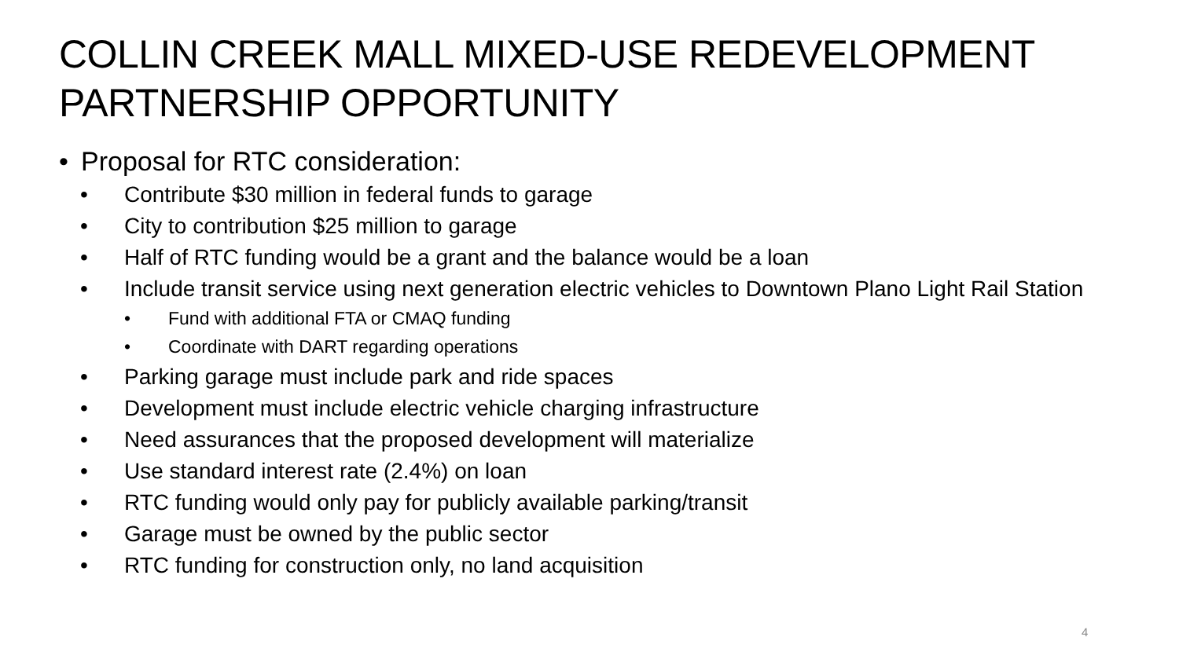COLLIN CREEK MALL MIXED-USE REDEVELOPMENT PARTNERSHIP OPPORTUNITY
• Proposal for RTC consideration:
• Contribute $30 million in federal funds to garage
• City to contribution $25 million to garage
• Half of RTC funding would be a grant and the balance would be a loan
• Include transit service using next generation electric vehicles to Downtown Plano Light Rail Station
• Fund with additional FTA or CMAQ funding
• Coordinate with DART regarding operations
• Parking garage must include park and ride spaces
• Development must include electric vehicle charging infrastructure
• Need assurances that the proposed development will materialize
• Use standard interest rate (2.4%) on loan
• RTC funding would only pay for publicly available parking/transit
• Garage must be owned by the public sector
• RTC funding for construction only, no land acquisition
4